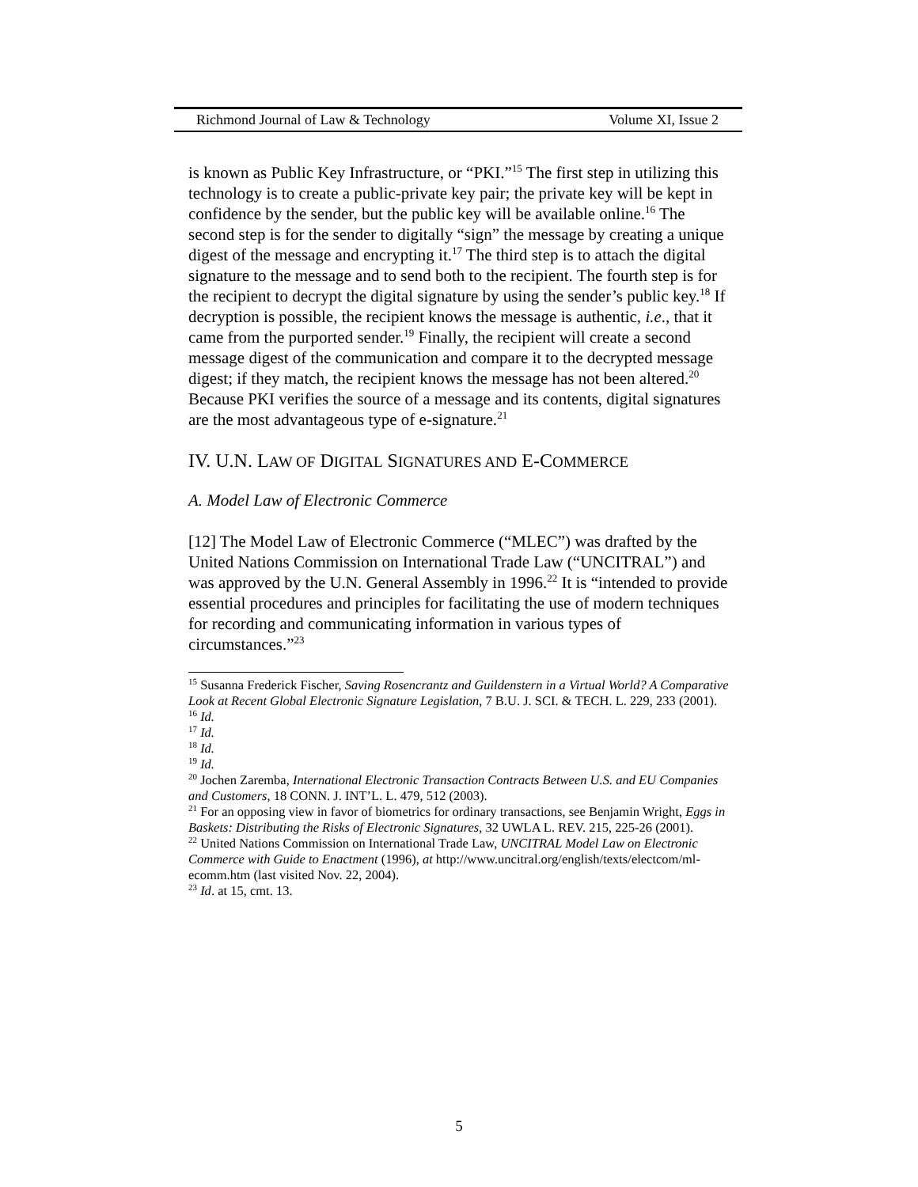Richmond Journal of Law & Technology Volume XI, Issue 2
is known as Public Key Infrastructure, or “PKI.”<sup>15</sup> The first step in utilizing this technology is to create a public-private key pair; the private key will be kept in confidence by the sender, but the public key will be available online.<sup>16</sup> The second step is for the sender to digitally “sign” the message by creating a unique digest of the message and encrypting it.<sup>17</sup> The third step is to attach the digital signature to the message and to send both to the recipient. The fourth step is for the recipient to decrypt the digital signature by using the sender’s public key.<sup>18</sup> If decryption is possible, the recipient knows the message is authentic, i.e., that it came from the purported sender.<sup>19</sup> Finally, the recipient will create a second message digest of the communication and compare it to the decrypted message digest; if they match, the recipient knows the message has not been altered.<sup>20</sup> Because PKI verifies the source of a message and its contents, digital signatures are the most advantageous type of e-signature.<sup>21</sup>
IV. U.N. LAW OF DIGITAL SIGNATURES AND E-COMMERCE
A. Model Law of Electronic Commerce
[12] The Model Law of Electronic Commerce (“MLEC”) was drafted by the United Nations Commission on International Trade Law (“UNCITRAL”) and was approved by the U.N. General Assembly in 1996.<sup>22</sup> It is “intended to provide essential procedures and principles for facilitating the use of modern techniques for recording and communicating information in various types of circumstances.”<sup>23</sup>
<sup>15</sup> Susanna Frederick Fischer, Saving Rosencrantz and Guildenstern in a Virtual World? A Comparative Look at Recent Global Electronic Signature Legislation, 7 B.U. J. SCI. & TECH. L. 229, 233 (2001).
<sup>16</sup> Id.
<sup>17</sup> Id.
<sup>18</sup> Id.
<sup>19</sup> Id.
<sup>20</sup> Jochen Zaremba, International Electronic Transaction Contracts Between U.S. and EU Companies and Customers, 18 CONN. J. INT’L. L. 479, 512 (2003).
<sup>21</sup> For an opposing view in favor of biometrics for ordinary transactions, see Benjamin Wright, Eggs in Baskets: Distributing the Risks of Electronic Signatures, 32 UWLA L. REV. 215, 225-26 (2001).
<sup>22</sup> United Nations Commission on International Trade Law, UNCITRAL Model Law on Electronic Commerce with Guide to Enactment (1996), at http://www.uncitral.org/english/texts/electcom/ml-ecomm.htm (last visited Nov. 22, 2004).
<sup>23</sup> Id. at 15, cmt. 13.
5